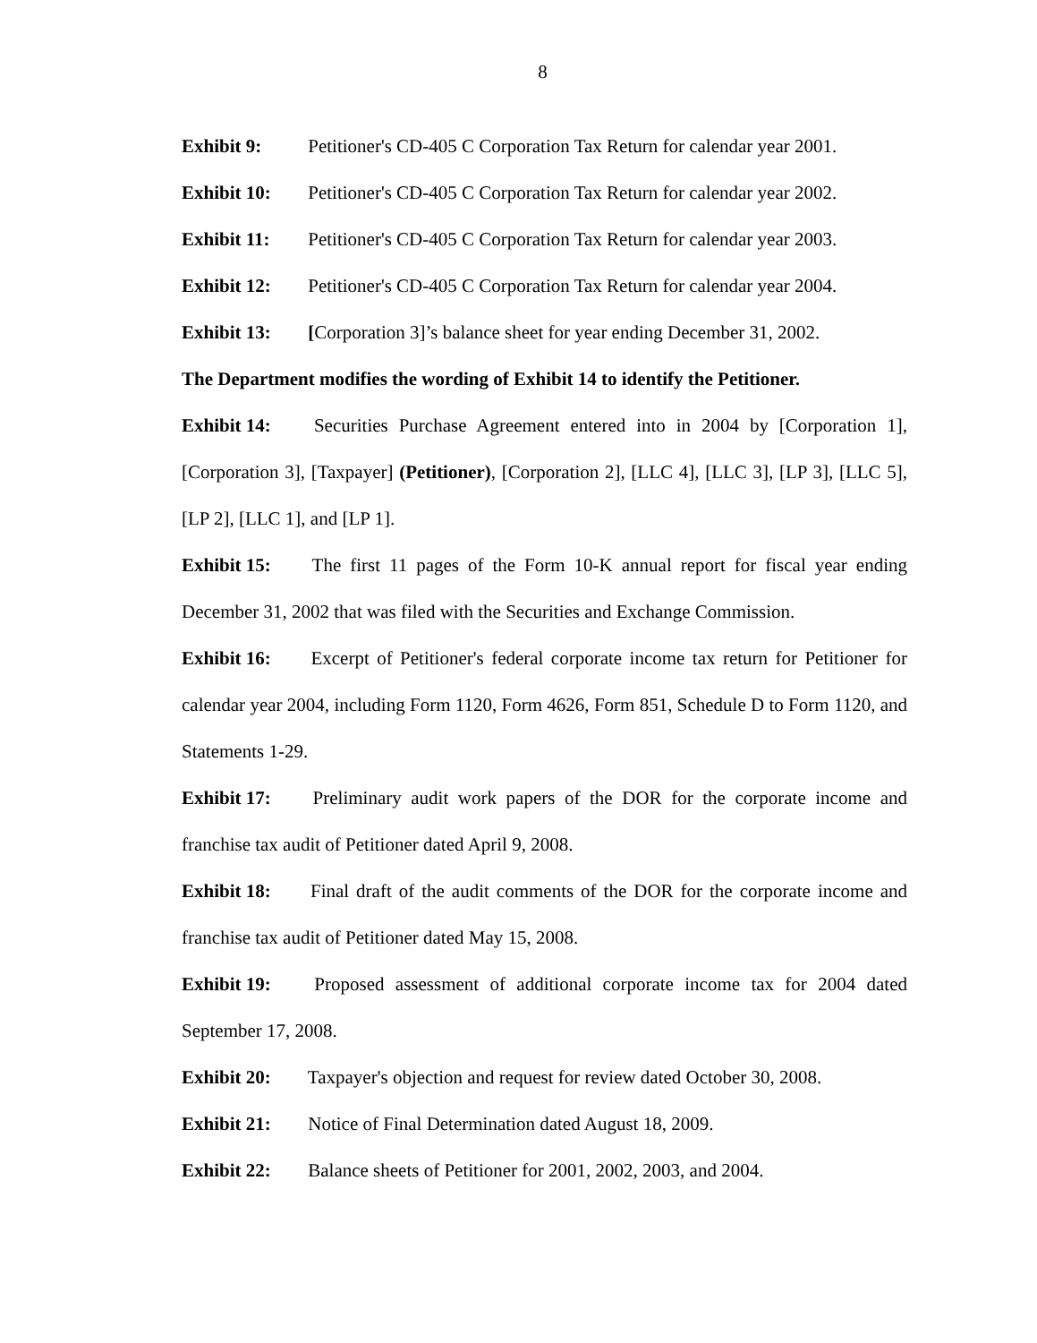8
Exhibit 9: Petitioner's CD-405 C Corporation Tax Return for calendar year 2001.
Exhibit 10: Petitioner's CD-405 C Corporation Tax Return for calendar year 2002.
Exhibit 11: Petitioner's CD-405 C Corporation Tax Return for calendar year 2003.
Exhibit 12: Petitioner's CD-405 C Corporation Tax Return for calendar year 2004.
Exhibit 13: [Corporation 3]’s balance sheet for year ending December 31, 2002.
The Department modifies the wording of Exhibit 14 to identify the Petitioner.
Exhibit 14: Securities Purchase Agreement entered into in 2004 by [Corporation 1], [Corporation 3], [Taxpayer] (Petitioner), [Corporation 2], [LLC 4], [LLC 3], [LP 3], [LLC 5], [LP 2], [LLC 1], and [LP 1].
Exhibit 15: The first 11 pages of the Form 10-K annual report for fiscal year ending December 31, 2002 that was filed with the Securities and Exchange Commission.
Exhibit 16: Excerpt of Petitioner's federal corporate income tax return for Petitioner for calendar year 2004, including Form 1120, Form 4626, Form 851, Schedule D to Form 1120, and Statements 1-29.
Exhibit 17: Preliminary audit work papers of the DOR for the corporate income and franchise tax audit of Petitioner dated April 9, 2008.
Exhibit 18: Final draft of the audit comments of the DOR for the corporate income and franchise tax audit of Petitioner dated May 15, 2008.
Exhibit 19: Proposed assessment of additional corporate income tax for 2004 dated September 17, 2008.
Exhibit 20: Taxpayer's objection and request for review dated October 30, 2008.
Exhibit 21: Notice of Final Determination dated August 18, 2009.
Exhibit 22: Balance sheets of Petitioner for 2001, 2002, 2003, and 2004.